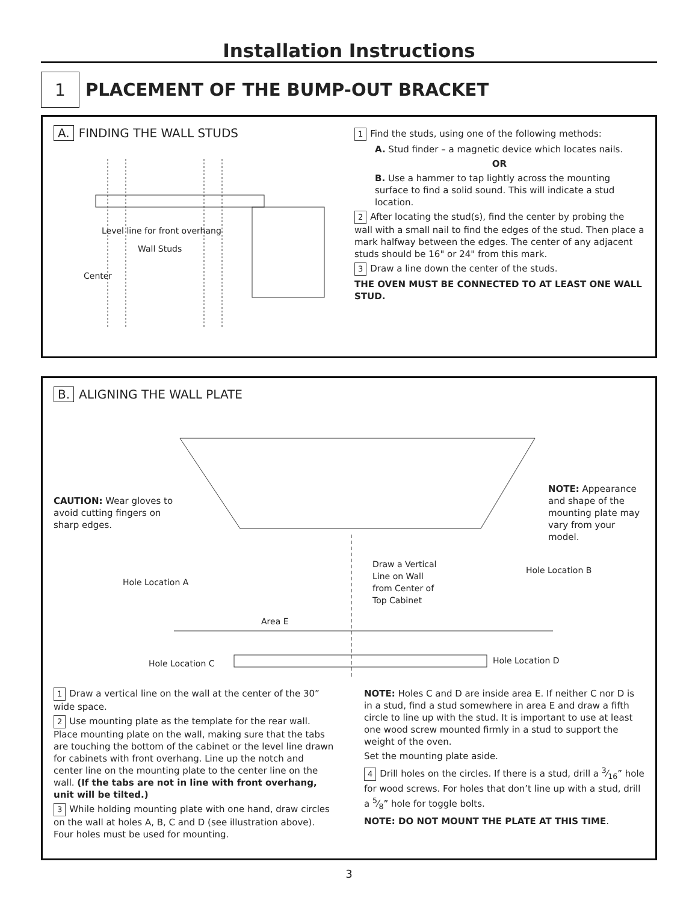Installation Instructions
1
PLACEMENT OF THE BUMP-OUT BRACKET
A. FINDING THE WALL STUDS
Level line for front overhang
Wall Studs
Center
1 Find the studs, using one of the following methods:
A. Stud finder – a magnetic device which locates nails.
OR
B. Use a hammer to tap lightly across the mounting surface to find a solid sound. This will indicate a stud location.
2 After locating the stud(s), find the center by probing the wall with a small nail to find the edges of the stud. Then place a mark halfway between the edges. The center of any adjacent studs should be 16" or 24" from this mark.
3 Draw a line down the center of the studs.
THE OVEN MUST BE CONNECTED TO AT LEAST ONE WALL STUD.
B. ALIGNING THE WALL PLATE
CAUTION: Wear gloves to avoid cutting fingers on sharp edges.
NOTE: Appearance and shape of the mounting plate may vary from your model.
Hole Location A
Draw a Vertical Line on Wall from Center of Top Cabinet
Hole Location B
Area E
Hole Location C Hole Location D
1 Draw a vertical line on the wall at the center of the 30” wide space.
2 Use mounting plate as the template for the rear wall. Place mounting plate on the wall, making sure that the tabs are touching the bottom of the cabinet or the level line drawn for cabinets with front overhang. Line up the notch and center line on the mounting plate to the center line on the wall. (If the tabs are not in line with front overhang, unit will be tilted.)
3 While holding mounting plate with one hand, draw circles on the wall at holes A, B, C and D (see illustration above). Four holes must be used for mounting.
NOTE: Holes C and D are inside area E. If neither C nor D is in a stud, find a stud somewhere in area E and draw a fifth circle to line up with the stud. It is important to use at least one wood screw mounted firmly in a stud to support the weight of the oven.
Set the mounting plate aside.
4 Drill holes on the circles. If there is a stud, drill a 3⁄16” hole for wood screws. For holes that don’t line up with a stud, drill a 5⁄8” hole for toggle bolts.
NOTE: DO NOT MOUNT THE PLATE AT THIS TIME.
3